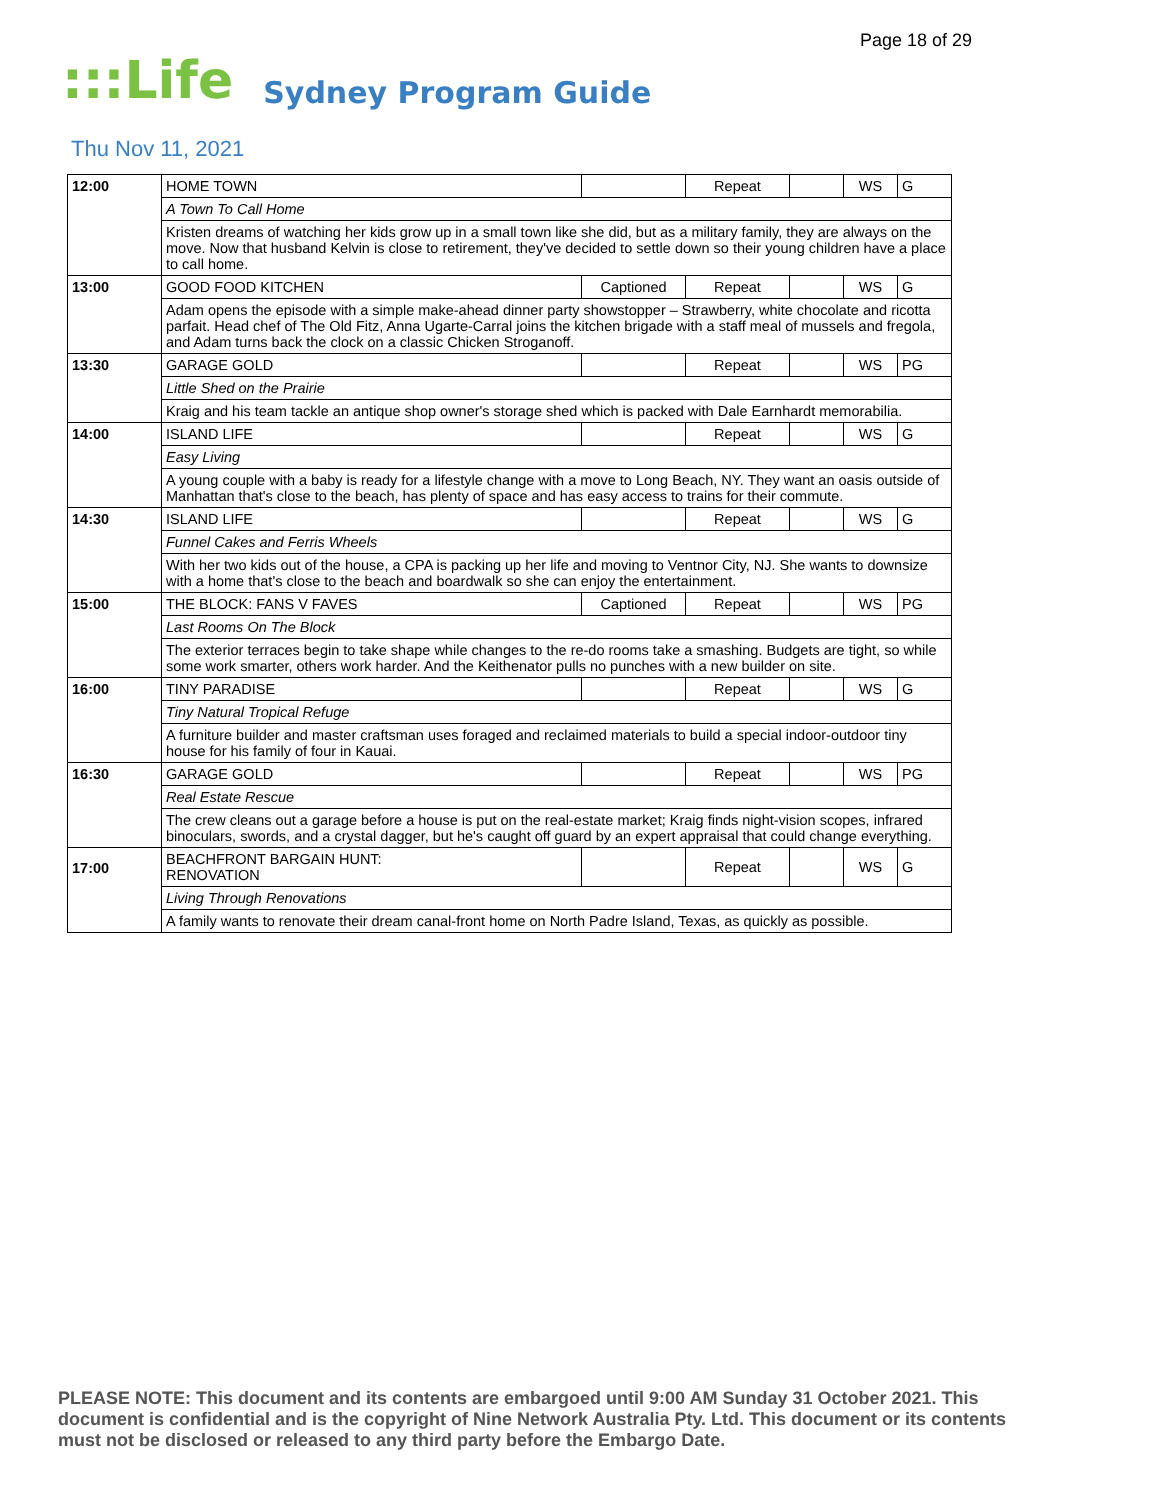Page 18 of 29
:::Life Sydney Program Guide
Thu Nov 11, 2021
| 12:00 | HOME TOWN | | Repeat | | WS | G |
| | A Town To Call Home | | | | | |
| | Kristen dreams of watching her kids grow up in a small town like she did, but as a military family, they are always on the move. Now that husband Kelvin is close to retirement, they've decided to settle down so their young children have a place to call home. | | | | | |
| 13:00 | GOOD FOOD KITCHEN | Captioned | Repeat | | WS | G |
| | Adam opens the episode with a simple make-ahead dinner party showstopper – Strawberry, white chocolate and ricotta parfait. Head chef of The Old Fitz, Anna Ugarte-Carral joins the kitchen brigade with a staff meal of mussels and fregola, and Adam turns back the clock on a classic Chicken Stroganoff. | | | | | |
| 13:30 | GARAGE GOLD | | Repeat | | WS | PG |
| | Little Shed on the Prairie | | | | | |
| | Kraig and his team tackle an antique shop owner's storage shed which is packed with Dale Earnhardt memorabilia. | | | | | |
| 14:00 | ISLAND LIFE | | Repeat | | WS | G |
| | Easy Living | | | | | |
| | A young couple with a baby is ready for a lifestyle change with a move to Long Beach, NY. They want an oasis outside of Manhattan that's close to the beach, has plenty of space and has easy access to trains for their commute. | | | | | |
| 14:30 | ISLAND LIFE | | Repeat | | WS | G |
| | Funnel Cakes and Ferris Wheels | | | | | |
| | With her two kids out of the house, a CPA is packing up her life and moving to Ventnor City, NJ. She wants to downsize with a home that's close to the beach and boardwalk so she can enjoy the entertainment. | | | | | |
| 15:00 | THE BLOCK: FANS V FAVES | Captioned | Repeat | | WS | PG |
| | Last Rooms On The Block | | | | | |
| | The exterior terraces begin to take shape while changes to the re-do rooms take a smashing. Budgets are tight, so while some work smarter, others work harder. And the Keithenator pulls no punches with a new builder on site. | | | | | |
| 16:00 | TINY PARADISE | | Repeat | | WS | G |
| | Tiny Natural Tropical Refuge | | | | | |
| | A furniture builder and master craftsman uses foraged and reclaimed materials to build a special indoor-outdoor tiny house for his family of four in Kauai. | | | | | |
| 16:30 | GARAGE GOLD | | Repeat | | WS | PG |
| | Real Estate Rescue | | | | | |
| | The crew cleans out a garage before a house is put on the real-estate market; Kraig finds night-vision scopes, infrared binoculars, swords, and a crystal dagger, but he's caught off guard by an expert appraisal that could change everything. | | | | | |
| 17:00 | BEACHFRONT BARGAIN HUNT: RENOVATION | | Repeat | | WS | G |
| | Living Through Renovations | | | | | |
| | A family wants to renovate their dream canal-front home on North Padre Island, Texas, as quickly as possible. | | | | | |
PLEASE NOTE: This document and its contents are embargoed until 9:00 AM Sunday 31 October 2021. This document is confidential and is the copyright of Nine Network Australia Pty. Ltd. This document or its contents must not be disclosed or released to any third party before the Embargo Date.